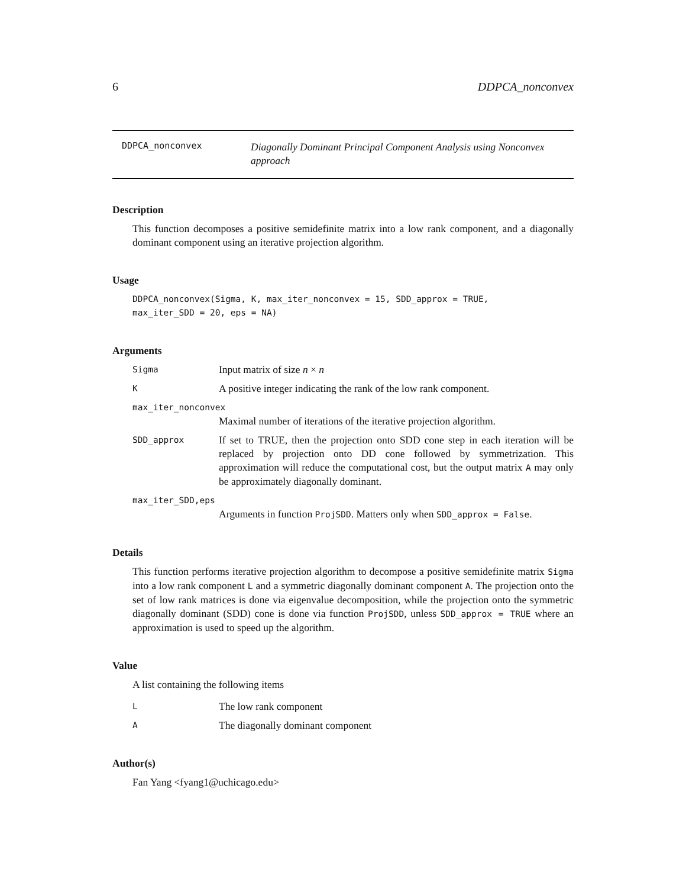6 DDPCA_nonconvex
DDPCA_nonconvex
Diagonally Dominant Principal Component Analysis using Nonconvex approach
Description
This function decomposes a positive semidefinite matrix into a low rank component, and a diagonally dominant component using an iterative projection algorithm.
Usage
DDPCA_nonconvex(Sigma, K, max_iter_nonconvex = 15, SDD_approx = TRUE,
max_iter_SDD = 20, eps = NA)
Arguments
Sigma
Input matrix of size n × n
K
A positive integer indicating the rank of the low rank component.
max_iter_nonconvex
Maximal number of iterations of the iterative projection algorithm.
SDD_approx
If set to TRUE, then the projection onto SDD cone step in each iteration will be replaced by projection onto DD cone followed by symmetrization. This approximation will reduce the computational cost, but the output matrix A may only be approximately diagonally dominant.
max_iter_SDD,eps
Arguments in function ProjSDD. Matters only when SDD_approx = False.
Details
This function performs iterative projection algorithm to decompose a positive semidefinite matrix Sigma into a low rank component L and a symmetric diagonally dominant component A. The projection onto the set of low rank matrices is done via eigenvalue decomposition, while the projection onto the symmetric diagonally dominant (SDD) cone is done via function ProjSDD, unless SDD_approx = TRUE where an approximation is used to speed up the algorithm.
Value
A list containing the following items
L
The low rank component
A
The diagonally dominant component
Author(s)
Fan Yang <fyang1@uchicago.edu>